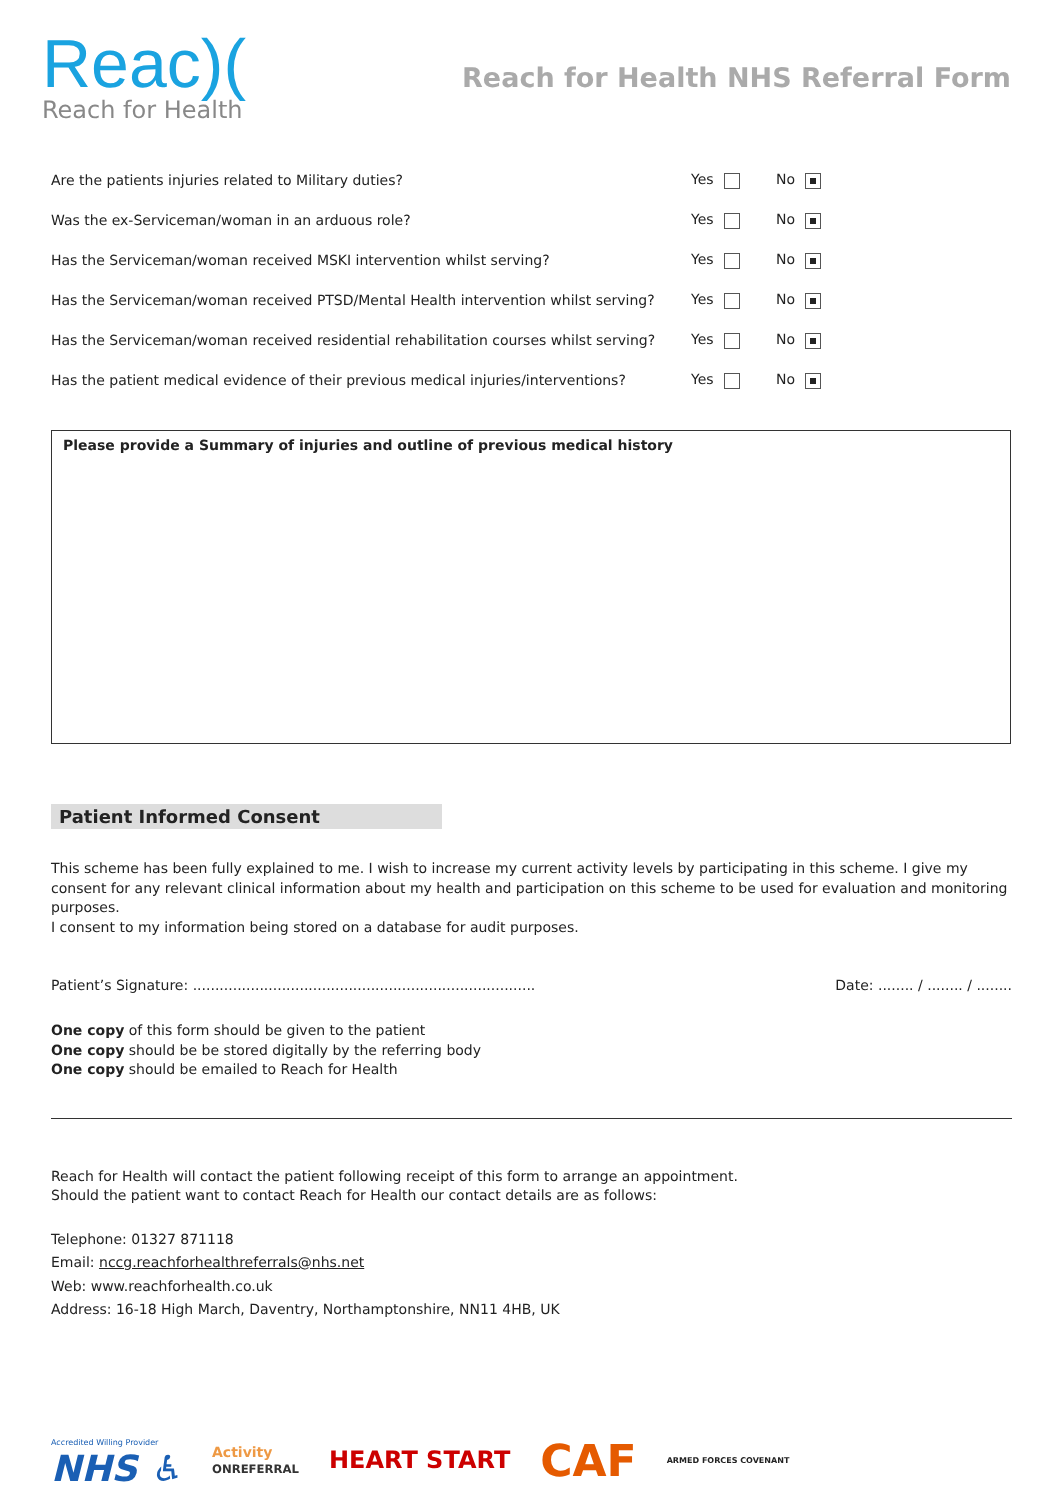Reac)(
Reach for Health
Reach for Health NHS Referral Form
| Are the patients injuries related to Military duties? | Yes | No |
| Was the ex-Serviceman/woman in an arduous role? | Yes | No |
| Has the Serviceman/woman received MSKI intervention whilst serving? | Yes | No |
| Has the Serviceman/woman received PTSD/Mental Health intervention whilst serving? | Yes | No |
| Has the Serviceman/woman received residential rehabilitation courses whilst serving? | Yes | No |
| Has the patient medical evidence of their previous medical injuries/interventions? | Yes | No |
Please provide a Summary of injuries and outline of previous medical history
Patient Informed Consent
This scheme has been fully explained to me. I wish to increase my current activity levels by participating in this scheme. I give my consent for any relevant clinical information about my health and participation on this scheme to be used for evaluation and monitoring purposes.
I consent to my information being stored on a database for audit purposes.
Patient’s Signature: ............................................................................. Date: ........ / ........ / ........
One copy of this form should be given to the patient
One copy should be be stored digitally by the referring body
One copy should be emailed to Reach for Health
Reach for Health will contact the patient following receipt of this form to arrange an appointment.
Should the patient want to contact Reach for Health our contact details are as follows:
Telephone: 01327 871118
Email: nccg.reachforhealthreferrals@nhs.net
Web: www.reachforhealth.co.uk
Address: 16-18 High March, Daventry, Northamptonshire, NN11 4HB, UK
Accredited Willing Provider
NHS ♿ Activity
ONREFERRAL HEART START CAF ARMED FORCES COVENANT